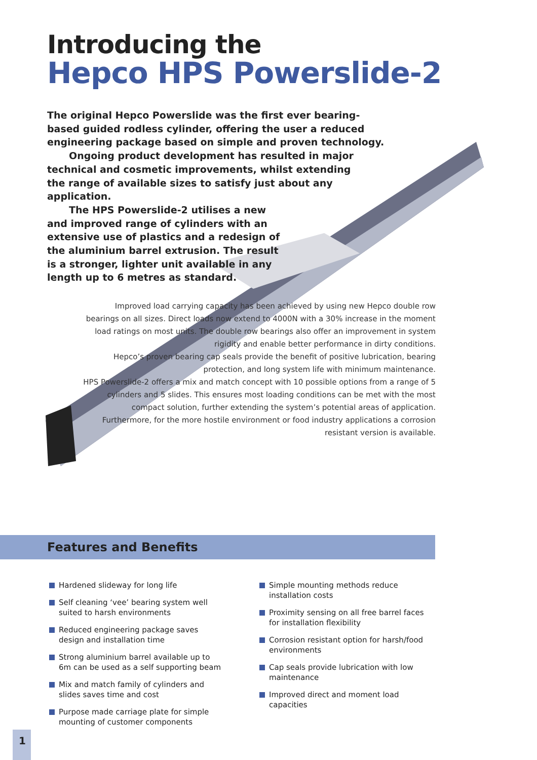Introducing the
Hepco HPS Powerslide-2
The original Hepco Powerslide was the first ever bearing-based guided rodless cylinder, offering the user a reduced engineering package based on simple and proven technology.
Ongoing product development has resulted in major technical and cosmetic improvements, whilst extending the range of available sizes to satisfy just about any application.
The HPS Powerslide-2 utilises a new and improved range of cylinders with an extensive use of plastics and a redesign of the aluminium barrel extrusion. The result is a stronger, lighter unit available in any length up to 6 metres as standard.
Improved load carrying capacity has been achieved by using new Hepco double row bearings on all sizes. Direct loads now extend to 4000N with a 30% increase in the moment load ratings on most units. The double row bearings also offer an improvement in system rigidity and enable better performance in dirty conditions.
Hepco’s proven bearing cap seals provide the benefit of positive lubrication, bearing protection, and long system life with minimum maintenance.
HPS Powerslide-2 offers a mix and match concept with 10 possible options from a range of 5 cylinders and 5 slides. This ensures most loading conditions can be met with the most compact solution, further extending the system’s potential areas of application. Furthermore, for the more hostile environment or food industry applications a corrosion resistant version is available.
Features and Benefits
Hardened slideway for long life
Self cleaning ‘vee’ bearing system well suited to harsh environments
Reduced engineering package saves design and installation time
Strong aluminium barrel available up to 6m can be used as a self supporting beam
Mix and match family of cylinders and slides saves time and cost
Purpose made carriage plate for simple mounting of customer components
Simple mounting methods reduce installation costs
Proximity sensing on all free barrel faces for installation flexibility
Corrosion resistant option for harsh/food environments
Cap seals provide lubrication with low maintenance
Improved direct and moment load capacities
1